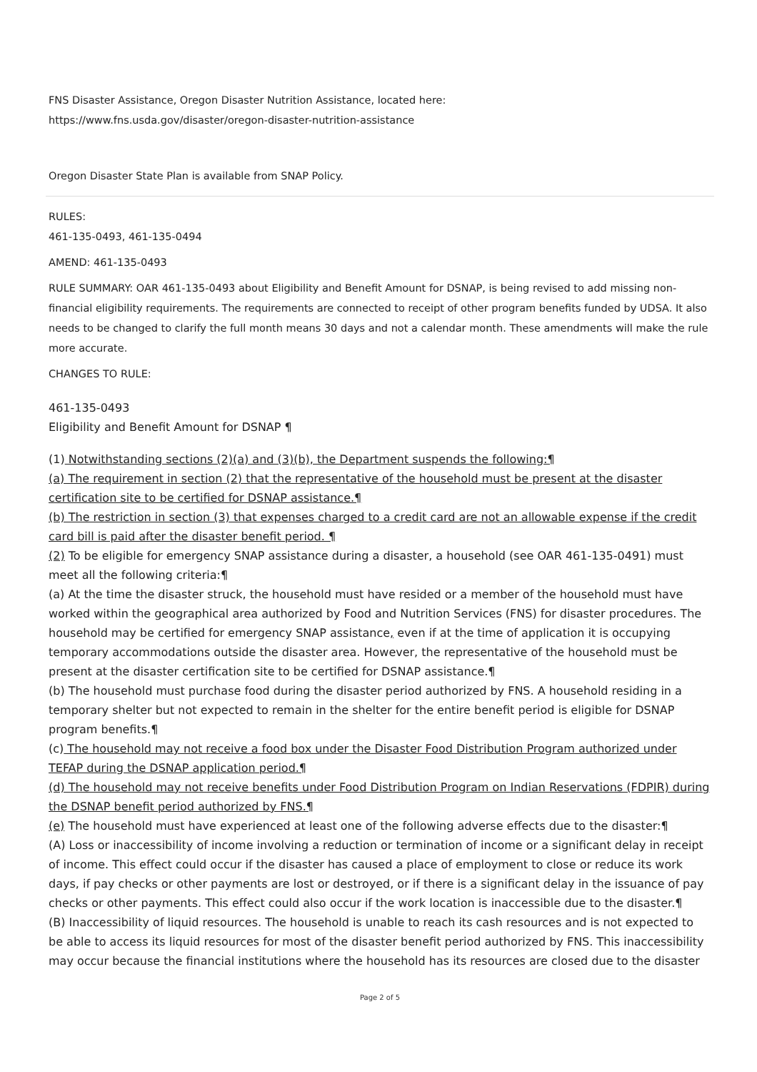FNS Disaster Assistance, Oregon Disaster Nutrition Assistance, located here:
https://www.fns.usda.gov/disaster/oregon-disaster-nutrition-assistance
Oregon Disaster State Plan is available from SNAP Policy.
RULES:
461-135-0493, 461-135-0494
AMEND: 461-135-0493
RULE SUMMARY: OAR 461-135-0493 about Eligibility and Benefit Amount for DSNAP, is being revised to add missing non-financial eligibility requirements. The requirements are connected to receipt of other program benefits funded by UDSA. It also needs to be changed to clarify the full month means 30 days and not a calendar month. These amendments will make the rule more accurate.
CHANGES TO RULE:
461-135-0493
Eligibility and Benefit Amount for DSNAP ¶
(1) Notwithstanding sections (2)(a) and (3)(b), the Department suspends the following:¶
(a) The requirement in section (2) that the representative of the household must be present at the disaster certification site to be certified for DSNAP assistance.¶
(b) The restriction in section (3) that expenses charged to a credit card are not an allowable expense if the credit card bill is paid after the disaster benefit period. ¶
(2) To be eligible for emergency SNAP assistance during a disaster, a household (see OAR 461-135-0491) must meet all the following criteria:¶
(a) At the time the disaster struck, the household must have resided or a member of the household must have worked within the geographical area authorized by Food and Nutrition Services (FNS) for disaster procedures. The household may be certified for emergency SNAP assistance, even if at the time of application it is occupying temporary accommodations outside the disaster area. However, the representative of the household must be present at the disaster certification site to be certified for DSNAP assistance.¶
(b) The household must purchase food during the disaster period authorized by FNS. A household residing in a temporary shelter but not expected to remain in the shelter for the entire benefit period is eligible for DSNAP program benefits.¶
(c) The household may not receive a food box under the Disaster Food Distribution Program authorized under TEFAP during the DSNAP application period.¶
(d) The household may not receive benefits under Food Distribution Program on Indian Reservations (FDPIR) during the DSNAP benefit period authorized by FNS.¶
(e) The household must have experienced at least one of the following adverse effects due to the disaster:¶
(A) Loss or inaccessibility of income involving a reduction or termination of income or a significant delay in receipt of income. This effect could occur if the disaster has caused a place of employment to close or reduce its work days, if pay checks or other payments are lost or destroyed, or if there is a significant delay in the issuance of pay checks or other payments. This effect could also occur if the work location is inaccessible due to the disaster.¶
(B) Inaccessibility of liquid resources. The household is unable to reach its cash resources and is not expected to be able to access its liquid resources for most of the disaster benefit period authorized by FNS. This inaccessibility may occur because the financial institutions where the household has its resources are closed due to the disaster
Page 2 of 5